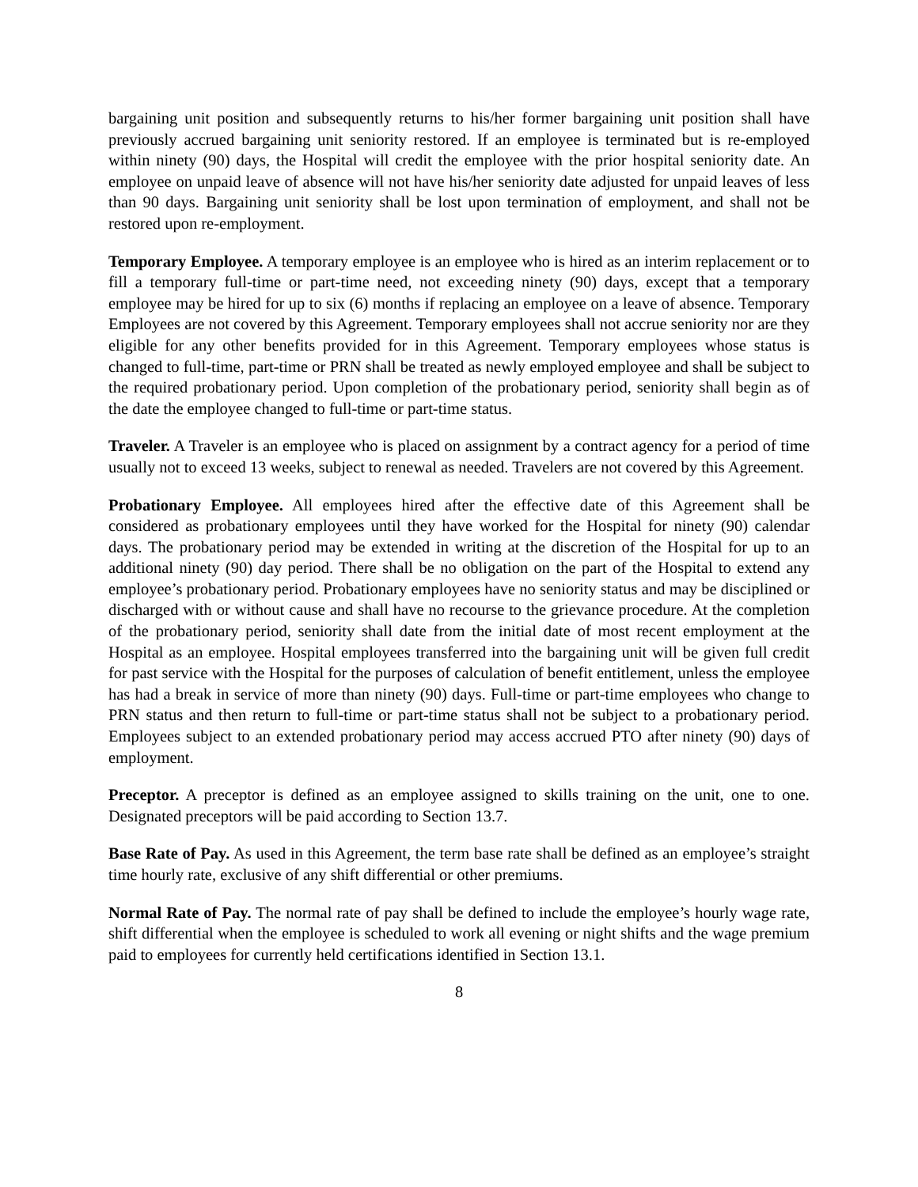bargaining unit position and subsequently returns to his/her former bargaining unit position shall have previously accrued bargaining unit seniority restored. If an employee is terminated but is re-employed within ninety (90) days, the Hospital will credit the employee with the prior hospital seniority date. An employee on unpaid leave of absence will not have his/her seniority date adjusted for unpaid leaves of less than 90 days. Bargaining unit seniority shall be lost upon termination of employment, and shall not be restored upon re-employment.
Temporary Employee. A temporary employee is an employee who is hired as an interim replacement or to fill a temporary full-time or part-time need, not exceeding ninety (90) days, except that a temporary employee may be hired for up to six (6) months if replacing an employee on a leave of absence. Temporary Employees are not covered by this Agreement. Temporary employees shall not accrue seniority nor are they eligible for any other benefits provided for in this Agreement. Temporary employees whose status is changed to full-time, part-time or PRN shall be treated as newly employed employee and shall be subject to the required probationary period. Upon completion of the probationary period, seniority shall begin as of the date the employee changed to full-time or part-time status.
Traveler. A Traveler is an employee who is placed on assignment by a contract agency for a period of time usually not to exceed 13 weeks, subject to renewal as needed. Travelers are not covered by this Agreement.
Probationary Employee. All employees hired after the effective date of this Agreement shall be considered as probationary employees until they have worked for the Hospital for ninety (90) calendar days. The probationary period may be extended in writing at the discretion of the Hospital for up to an additional ninety (90) day period. There shall be no obligation on the part of the Hospital to extend any employee’s probationary period. Probationary employees have no seniority status and may be disciplined or discharged with or without cause and shall have no recourse to the grievance procedure. At the completion of the probationary period, seniority shall date from the initial date of most recent employment at the Hospital as an employee. Hospital employees transferred into the bargaining unit will be given full credit for past service with the Hospital for the purposes of calculation of benefit entitlement, unless the employee has had a break in service of more than ninety (90) days. Full-time or part-time employees who change to PRN status and then return to full-time or part-time status shall not be subject to a probationary period. Employees subject to an extended probationary period may access accrued PTO after ninety (90) days of employment.
Preceptor. A preceptor is defined as an employee assigned to skills training on the unit, one to one. Designated preceptors will be paid according to Section 13.7.
Base Rate of Pay. As used in this Agreement, the term base rate shall be defined as an employee’s straight time hourly rate, exclusive of any shift differential or other premiums.
Normal Rate of Pay. The normal rate of pay shall be defined to include the employee’s hourly wage rate, shift differential when the employee is scheduled to work all evening or night shifts and the wage premium paid to employees for currently held certifications identified in Section 13.1.
8